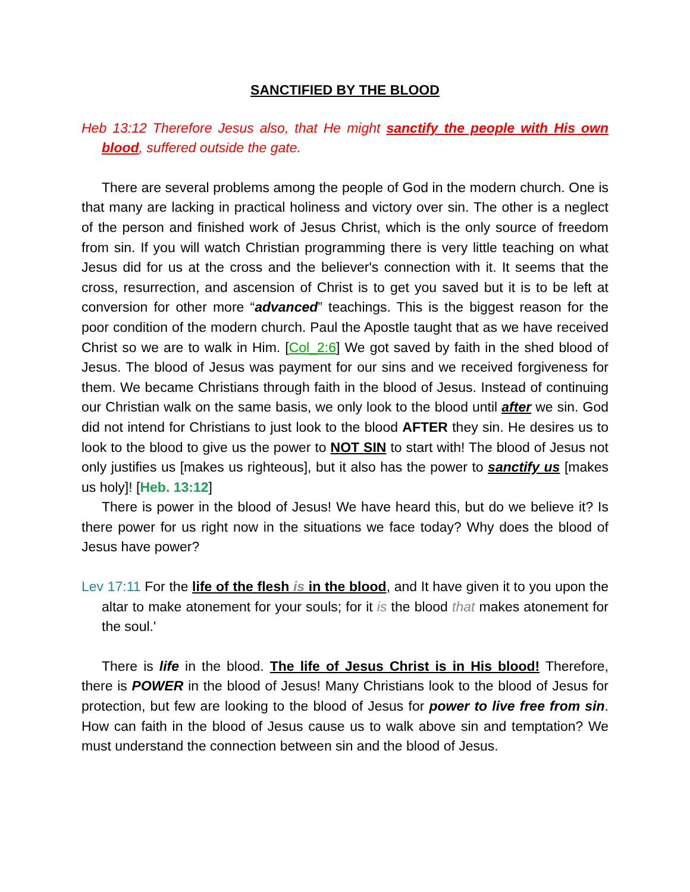SANCTIFIED BY THE BLOOD
Heb 13:12 Therefore Jesus also, that He might sanctify the people with His own blood, suffered outside the gate.
There are several problems among the people of God in the modern church. One is that many are lacking in practical holiness and victory over sin. The other is a neglect of the person and finished work of Jesus Christ, which is the only source of freedom from sin. If you will watch Christian programming there is very little teaching on what Jesus did for us at the cross and the believer's connection with it. It seems that the cross, resurrection, and ascension of Christ is to get you saved but it is to be left at conversion for other more “advanced” teachings. This is the biggest reason for the poor condition of the modern church. Paul the Apostle taught that as we have received Christ so we are to walk in Him. [Col_2:6] We got saved by faith in the shed blood of Jesus. The blood of Jesus was payment for our sins and we received forgiveness for them. We became Christians through faith in the blood of Jesus. Instead of continuing our Christian walk on the same basis, we only look to the blood until after we sin. God did not intend for Christians to just look to the blood AFTER they sin. He desires us to look to the blood to give us the power to NOT SIN to start with! The blood of Jesus not only justifies us [makes us righteous], but it also has the power to sanctify us [makes us holy]! [Heb. 13:12]
There is power in the blood of Jesus! We have heard this, but do we believe it? Is there power for us right now in the situations we face today? Why does the blood of Jesus have power?
Lev 17:11 For the life of the flesh is in the blood, and It have given it to you upon the altar to make atonement for your souls; for it is the blood that makes atonement for the soul.'
There is life in the blood. The life of Jesus Christ is in His blood! Therefore, there is POWER in the blood of Jesus! Many Christians look to the blood of Jesus for protection, but few are looking to the blood of Jesus for power to live free from sin. How can faith in the blood of Jesus cause us to walk above sin and temptation? We must understand the connection between sin and the blood of Jesus.